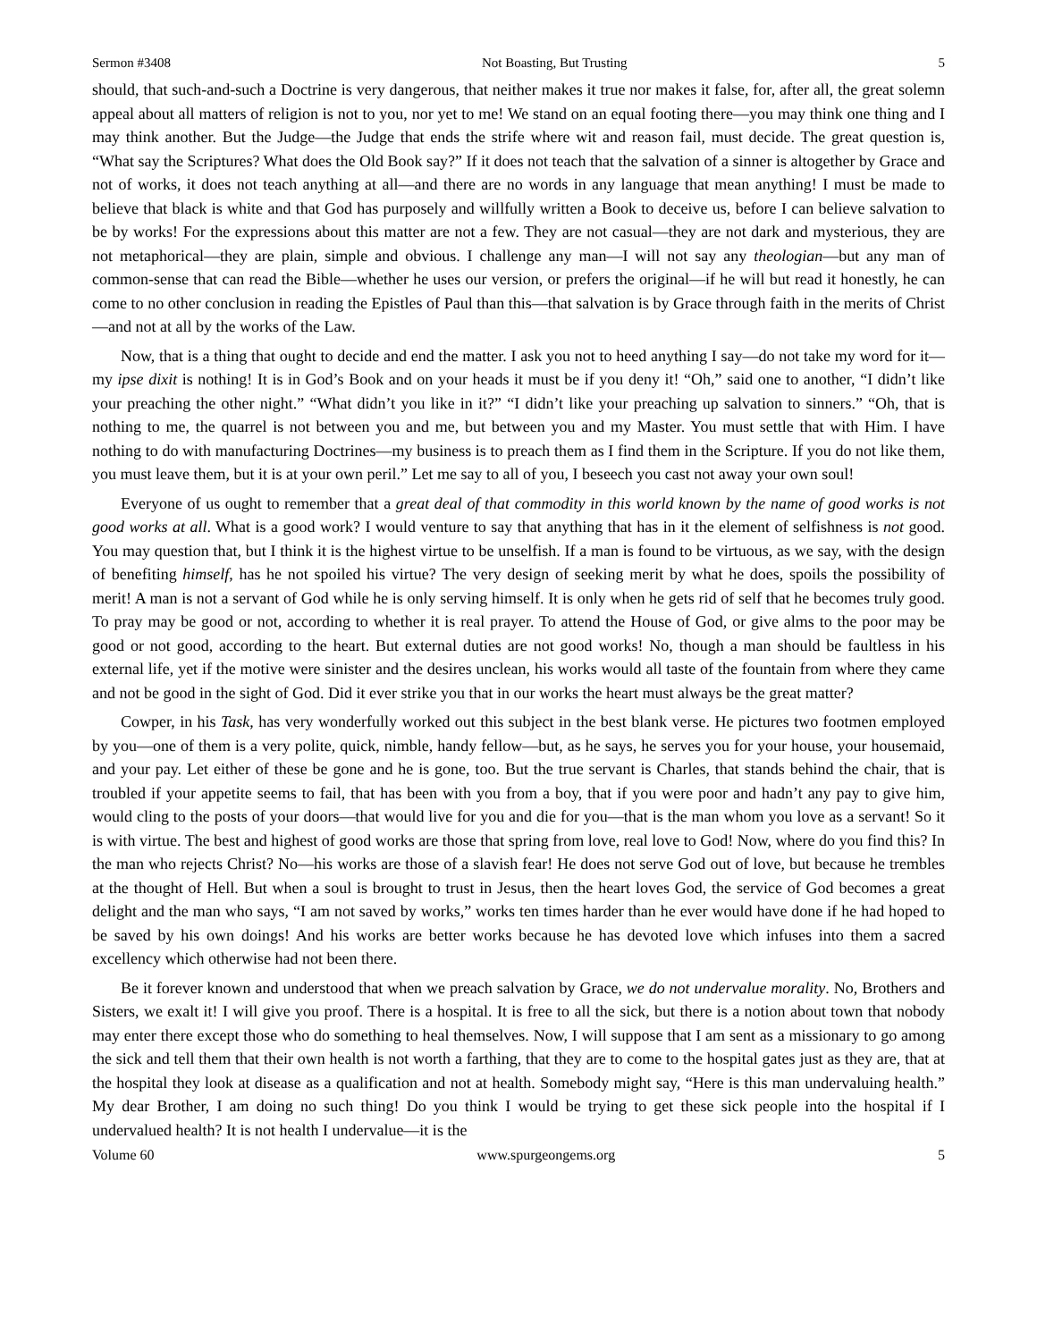Sermon #3408 Not Boasting, But Trusting 5
should, that such-and-such a Doctrine is very dangerous, that neither makes it true nor makes it false, for, after all, the great solemn appeal about all matters of religion is not to you, nor yet to me! We stand on an equal footing there—you may think one thing and I may think another. But the Judge—the Judge that ends the strife where wit and reason fail, must decide. The great question is, “What say the Scriptures? What does the Old Book say?” If it does not teach that the salvation of a sinner is altogether by Grace and not of works, it does not teach anything at all—and there are no words in any language that mean anything! I must be made to believe that black is white and that God has purposely and willfully written a Book to deceive us, before I can believe salvation to be by works! For the expressions about this matter are not a few. They are not casual—they are not dark and mysterious, they are not metaphorical—they are plain, simple and obvious. I challenge any man—I will not say any theologian—but any man of common-sense that can read the Bible—whether he uses our version, or prefers the original—if he will but read it honestly, he can come to no other conclusion in reading the Epistles of Paul than this—that salvation is by Grace through faith in the merits of Christ—and not at all by the works of the Law.
Now, that is a thing that ought to decide and end the matter. I ask you not to heed anything I say—do not take my word for it—my ipse dixit is nothing! It is in God’s Book and on your heads it must be if you deny it! “Oh,” said one to another, “I didn’t like your preaching the other night.” “What didn’t you like in it?” “I didn’t like your preaching up salvation to sinners.” “Oh, that is nothing to me, the quarrel is not between you and me, but between you and my Master. You must settle that with Him. I have nothing to do with manufacturing Doctrines—my business is to preach them as I find them in the Scripture. If you do not like them, you must leave them, but it is at your own peril.” Let me say to all of you, I beseech you cast not away your own soul!
Everyone of us ought to remember that a great deal of that commodity in this world known by the name of good works is not good works at all. What is a good work? I would venture to say that anything that has in it the element of selfishness is not good. You may question that, but I think it is the highest virtue to be unselfish. If a man is found to be virtuous, as we say, with the design of benefiting himself, has he not spoiled his virtue? The very design of seeking merit by what he does, spoils the possibility of merit! A man is not a servant of God while he is only serving himself. It is only when he gets rid of self that he becomes truly good. To pray may be good or not, according to whether it is real prayer. To attend the House of God, or give alms to the poor may be good or not good, according to the heart. But external duties are not good works! No, though a man should be faultless in his external life, yet if the motive were sinister and the desires unclean, his works would all taste of the fountain from where they came and not be good in the sight of God. Did it ever strike you that in our works the heart must always be the great matter?
Cowper, in his Task, has very wonderfully worked out this subject in the best blank verse. He pictures two footmen employed by you—one of them is a very polite, quick, nimble, handy fellow—but, as he says, he serves you for your house, your housemaid, and your pay. Let either of these be gone and he is gone, too. But the true servant is Charles, that stands behind the chair, that is troubled if your appetite seems to fail, that has been with you from a boy, that if you were poor and hadn’t any pay to give him, would cling to the posts of your doors—that would live for you and die for you—that is the man whom you love as a servant! So it is with virtue. The best and highest of good works are those that spring from love, real love to God! Now, where do you find this? In the man who rejects Christ? No—his works are those of a slavish fear! He does not serve God out of love, but because he trembles at the thought of Hell. But when a soul is brought to trust in Jesus, then the heart loves God, the service of God becomes a great delight and the man who says, “I am not saved by works,” works ten times harder than he ever would have done if he had hoped to be saved by his own doings! And his works are better works because he has devoted love which infuses into them a sacred excellency which otherwise had not been there.
Be it forever known and understood that when we preach salvation by Grace, we do not undervalue morality. No, Brothers and Sisters, we exalt it! I will give you proof. There is a hospital. It is free to all the sick, but there is a notion about town that nobody may enter there except those who do something to heal themselves. Now, I will suppose that I am sent as a missionary to go among the sick and tell them that their own health is not worth a farthing, that they are to come to the hospital gates just as they are, that at the hospital they look at disease as a qualification and not at health. Somebody might say, “Here is this man undervaluing health.” My dear Brother, I am doing no such thing! Do you think I would be trying to get these sick people into the hospital if I undervalued health? It is not health I undervalue—it is the
Volume 60 www.spurgeongems.org 5